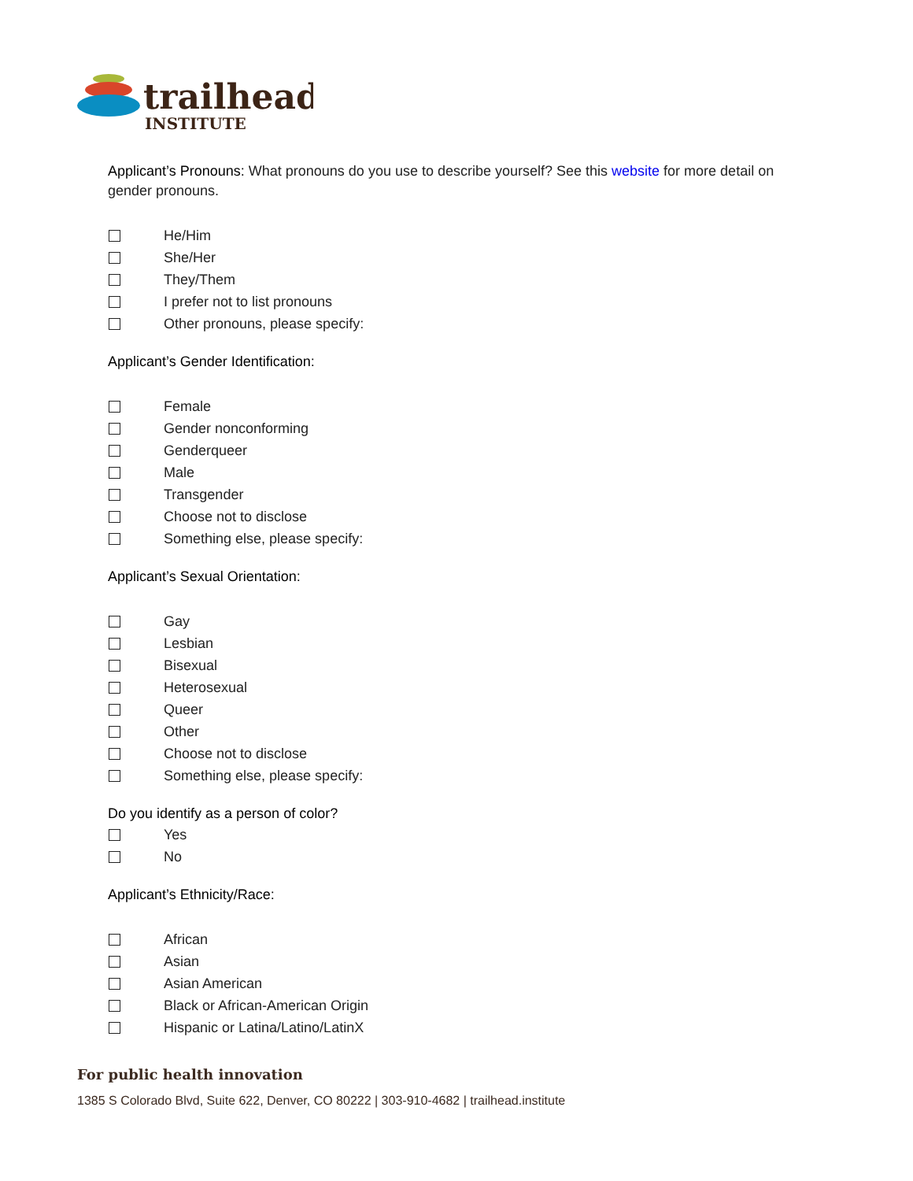trailhead
INSTITUTE
Applicant’s Pronouns: What pronouns do you use to describe yourself? See this website for more detail on gender pronouns.
He/Him
She/Her
They/Them
I prefer not to list pronouns
Other pronouns, please specify:
Applicant’s Gender Identification:
Female
Gender nonconforming
Genderqueer
Male
Transgender
Choose not to disclose
Something else, please specify:
Applicant’s Sexual Orientation:
Gay
Lesbian
Bisexual
Heterosexual
Queer
Other
Choose not to disclose
Something else, please specify:
Do you identify as a person of color?
Yes
No
Applicant’s Ethnicity/Race:
African
Asian
Asian American
Black or African-American Origin
Hispanic or Latina/Latino/LatinX
For public health innovation
1385 S Colorado Blvd, Suite 622, Denver, CO 80222 | 303-910-4682 | trailhead.institute